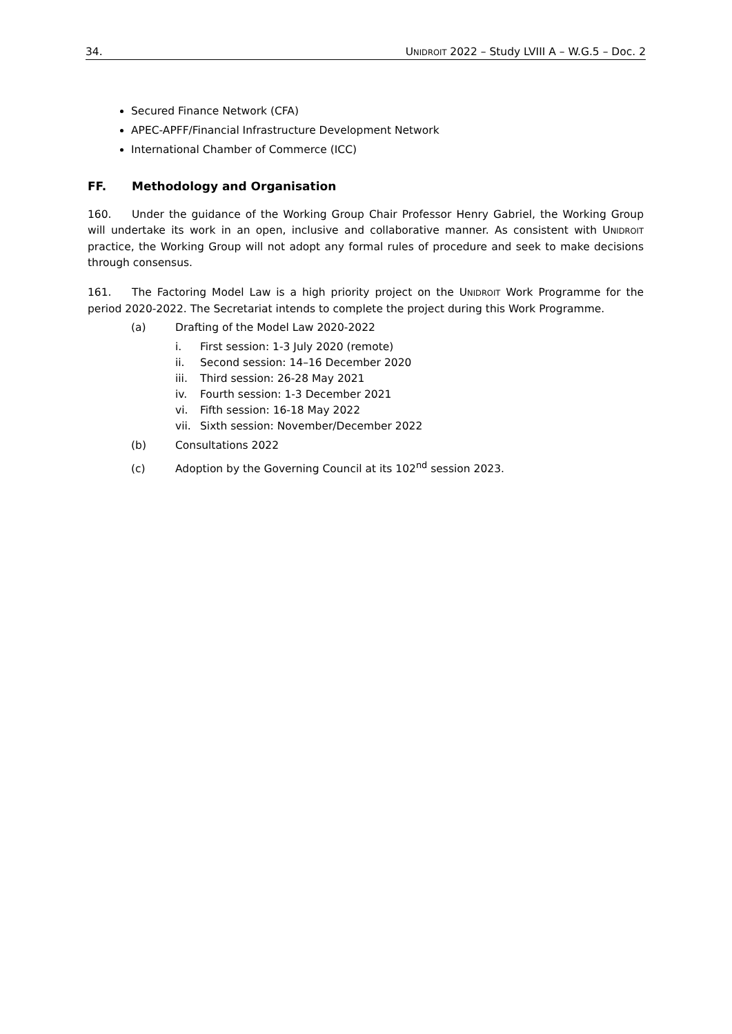34. UNIDROIT 2022 – Study LVIII A – W.G.5 – Doc. 2
Secured Finance Network (CFA)
APEC-APFF/Financial Infrastructure Development Network
International Chamber of Commerce (ICC)
FF. Methodology and Organisation
160. Under the guidance of the Working Group Chair Professor Henry Gabriel, the Working Group will undertake its work in an open, inclusive and collaborative manner. As consistent with UNIDROIT practice, the Working Group will not adopt any formal rules of procedure and seek to make decisions through consensus.
161. The Factoring Model Law is a high priority project on the UNIDROIT Work Programme for the period 2020-2022. The Secretariat intends to complete the project during this Work Programme.
(a) Drafting of the Model Law 2020-2022
i. First session: 1-3 July 2020 (remote)
ii. Second session: 14–16 December 2020
iii. Third session: 26-28 May 2021
iv. Fourth session: 1-3 December 2021
vi. Fifth session: 16-18 May 2022
vii. Sixth session: November/December 2022
(b) Consultations 2022
(c) Adoption by the Governing Council at its 102<sup>nd</sup> session 2023.